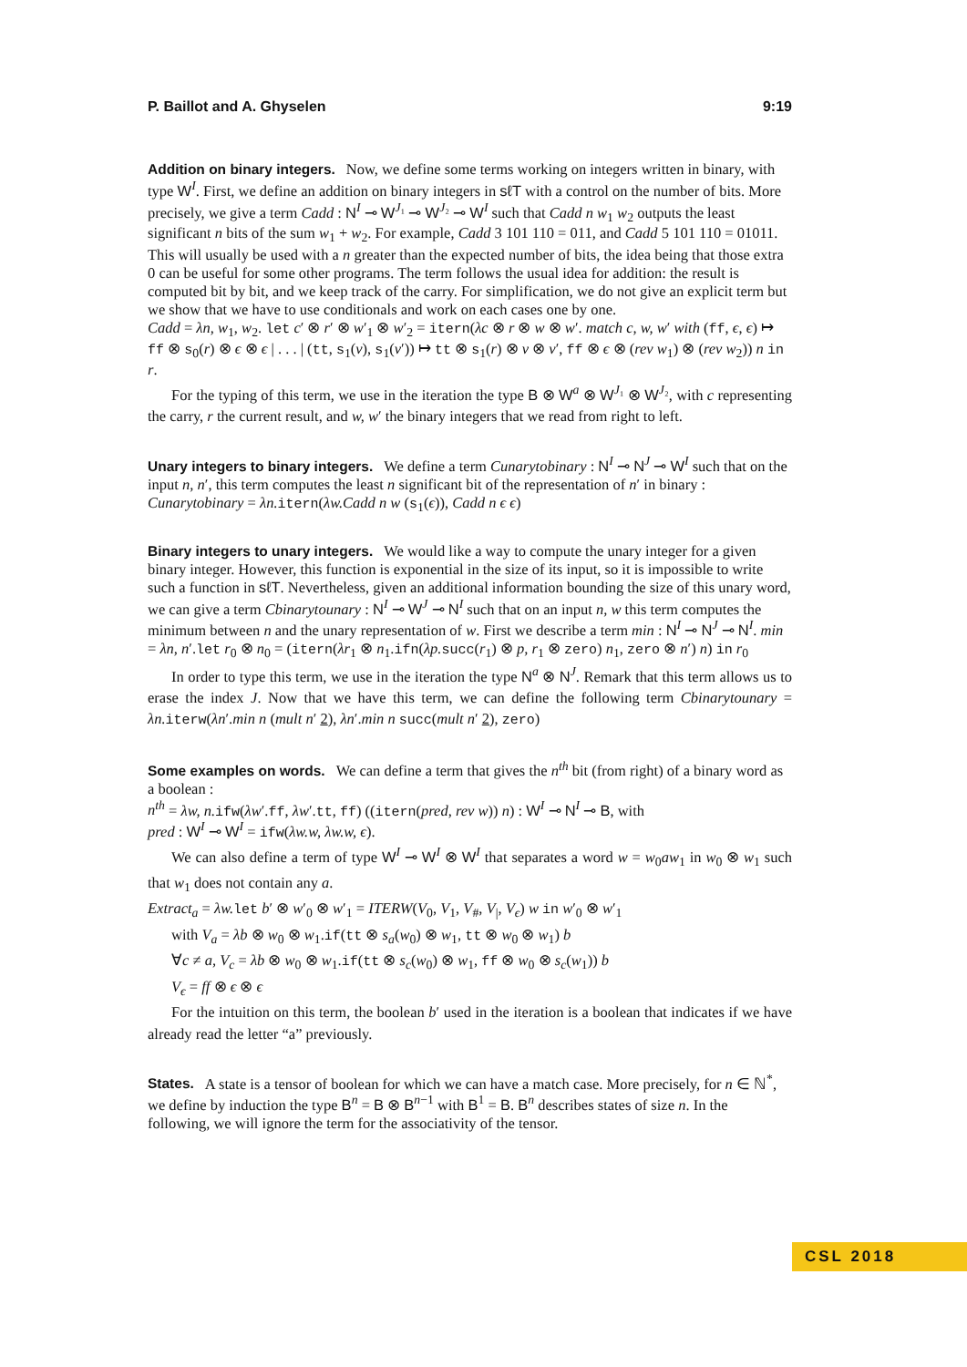P. Baillot and A. Ghyselen 9:19
Addition on binary integers.
Now, we define some terms working on integers written in binary, with type W<sup>I</sup>. First, we define an addition on binary integers in sℓT with a control on the number of bits. More precisely, we give a term Cadd : N<sup>I</sup> ⊸ W<sup>J₁</sup> ⊸ W<sup>J₂</sup> ⊸ W<sup>I</sup> such that Cadd n w<sub>1</sub> w<sub>2</sub> outputs the least significant n bits of the sum w<sub>1</sub> + w<sub>2</sub>. For example, Cadd 3 101 110 = 011, and Cadd 5 101 110 = 01011. This will usually be used with a n greater than the expected number of bits, the idea being that those extra 0 can be useful for some other programs. The term follows the usual idea for addition: the result is computed bit by bit, and we keep track of the carry. For simplification, we do not give an explicit term but we show that we have to use conditionals and work on each cases one by one.
Cadd = λn, w<sub>1</sub>, w<sub>2</sub>. let c′ ⊗ r′ ⊗ w′<sub>1</sub> ⊗ w′<sub>2</sub> = itern(λc ⊗ r ⊗ w ⊗ w′. match c, w, w′ with (ff, ϵ, ϵ) ↦ ff ⊗ s<sub>0</sub>(r) ⊗ ϵ ⊗ ϵ | . . . | (tt, s<sub>1</sub>(v), s<sub>1</sub>(v′)) ↦ tt ⊗ s<sub>1</sub>(r) ⊗ v ⊗ v′, ff ⊗ ϵ ⊗ (rev w<sub>1</sub>) ⊗ (rev w<sub>2</sub>)) n in r.
For the typing of this term, we use in the iteration the type B ⊗ W<sup>a</sup> ⊗ W<sup>J₁</sup> ⊗ W<sup>J₂</sup>, with c representing the carry, r the current result, and w, w′ the binary integers that we read from right to left.
Unary integers to binary integers.
We define a term Cunarytobinary : N<sup>I</sup> ⊸ N<sup>J</sup> ⊸ W<sup>I</sup> such that on the input n, n′, this term computes the least n significant bit of the representation of n′ in binary : Cunarytobinary = λn. itern(λw.Cadd n w (s<sub>1</sub>(ϵ)), Cadd n ϵ ϵ)
Binary integers to unary integers.
We would like a way to compute the unary integer for a given binary integer. However, this function is exponential in the size of its input, so it is impossible to write such a function in sℓT. Nevertheless, given an additional information bounding the size of this unary word, we can give a term Cbinarytounary : N<sup>I</sup> ⊸ W<sup>J</sup> ⊸ N<sup>I</sup> such that on an input n, w this term computes the minimum between n and the unary representation of w. First we describe a term min : N<sup>I</sup> ⊸ N<sup>J</sup> ⊸ N<sup>I</sup>. min = λn, n′.let r<sub>0</sub> ⊗ n<sub>0</sub> = (itern(λr<sub>1</sub> ⊗ n<sub>1</sub>.ifn(λp. succ(r<sub>1</sub>) ⊗ p, r<sub>1</sub> ⊗ zero) n<sub>1</sub>, zero ⊗ n′) n) in r<sub>0</sub>
In order to type this term, we use in the iteration the type N<sup>a</sup> ⊗ N<sup>J</sup>. Remark that this term allows us to erase the index J. Now that we have this term, we can define the following term Cbinarytounary = λn. iterw(λn′.min n (mult n′ 2), λn′.min n succ(mult n′ 2), zero)
Some examples on words.
We can define a term that gives the n<sup>th</sup> bit (from right) of a binary word as a boolean :
n<sup>th</sup> = λw, n. ifw(λw′.ff, λw′.tt, ff) ((itern(pred, rev w)) n) : W<sup>I</sup> ⊸ N<sup>I</sup> ⊸ B, with
pred : W<sup>I</sup> ⊸ W<sup>I</sup> = ifw(λw.w, λw.w, ϵ).
We can also define a term of type W<sup>I</sup> ⊸ W<sup>I</sup> ⊗ W<sup>I</sup> that separates a word w = w<sub>0</sub>aw<sub>1</sub> in w<sub>0</sub> ⊗ w<sub>1</sub> such that w<sub>1</sub> does not contain any a.
Extract<sub>a</sub> = λw. let b′ ⊗ w′<sub>0</sub> ⊗ w′<sub>1</sub> = ITERW(V<sub>0</sub>, V<sub>1</sub>, V<sub>#</sub>, V<sub>|</sub>, V<sub>ϵ</sub>) w in w′<sub>0</sub> ⊗ w′<sub>1</sub>
with V<sub>a</sub> = λb ⊗ w<sub>0</sub> ⊗ w<sub>1</sub>.if(tt ⊗ s<sub>a</sub>(w<sub>0</sub>) ⊗ w<sub>1</sub>, tt ⊗ w<sub>0</sub> ⊗ w<sub>1</sub>) b
∀c ≠ a, V<sub>c</sub> = λb ⊗ w<sub>0</sub> ⊗ w<sub>1</sub>.if(tt ⊗ s<sub>c</sub>(w<sub>0</sub>) ⊗ w<sub>1</sub>, ff ⊗ w<sub>0</sub> ⊗ s<sub>c</sub>(w<sub>1</sub>)) b
V<sub>ϵ</sub> = ff ⊗ ϵ ⊗ ϵ
For the intuition on this term, the boolean b′ used in the iteration is a boolean that indicates if we have already read the letter “a” previously.
States.
A state is a tensor of boolean for which we can have a match case. More precisely, for n ∈ ℕ<sup>*</sup>, we define by induction the type B<sup>n</sup> = B ⊗ B<sup>n−1</sup> with B<sup>1</sup> = B. B<sup>n</sup> describes states of size n. In the following, we will ignore the term for the associativity of the tensor.
CSL 2018